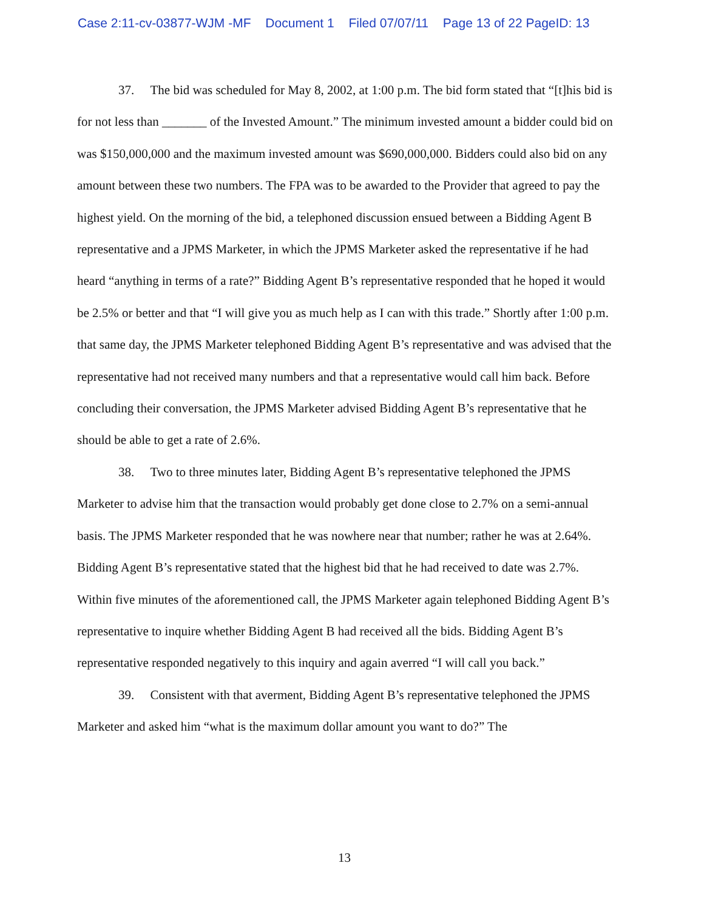Case 2:11-cv-03877-WJM -MF Document 1 Filed 07/07/11 Page 13 of 22 PageID: 13
37. The bid was scheduled for May 8, 2002, at 1:00 p.m. The bid form stated that “[t]his bid is for not less than _______ of the Invested Amount.” The minimum invested amount a bidder could bid on was $150,000,000 and the maximum invested amount was $690,000,000. Bidders could also bid on any amount between these two numbers. The FPA was to be awarded to the Provider that agreed to pay the highest yield. On the morning of the bid, a telephoned discussion ensued between a Bidding Agent B representative and a JPMS Marketer, in which the JPMS Marketer asked the representative if he had heard “anything in terms of a rate?” Bidding Agent B’s representative responded that he hoped it would be 2.5% or better and that “I will give you as much help as I can with this trade.” Shortly after 1:00 p.m. that same day, the JPMS Marketer telephoned Bidding Agent B’s representative and was advised that the representative had not received many numbers and that a representative would call him back. Before concluding their conversation, the JPMS Marketer advised Bidding Agent B’s representative that he should be able to get a rate of 2.6%.
38. Two to three minutes later, Bidding Agent B’s representative telephoned the JPMS Marketer to advise him that the transaction would probably get done close to 2.7% on a semi-annual basis. The JPMS Marketer responded that he was nowhere near that number; rather he was at 2.64%. Bidding Agent B’s representative stated that the highest bid that he had received to date was 2.7%. Within five minutes of the aforementioned call, the JPMS Marketer again telephoned Bidding Agent B’s representative to inquire whether Bidding Agent B had received all the bids. Bidding Agent B’s representative responded negatively to this inquiry and again averred “I will call you back.”
39. Consistent with that averment, Bidding Agent B’s representative telephoned the JPMS Marketer and asked him “what is the maximum dollar amount you want to do?” The
13